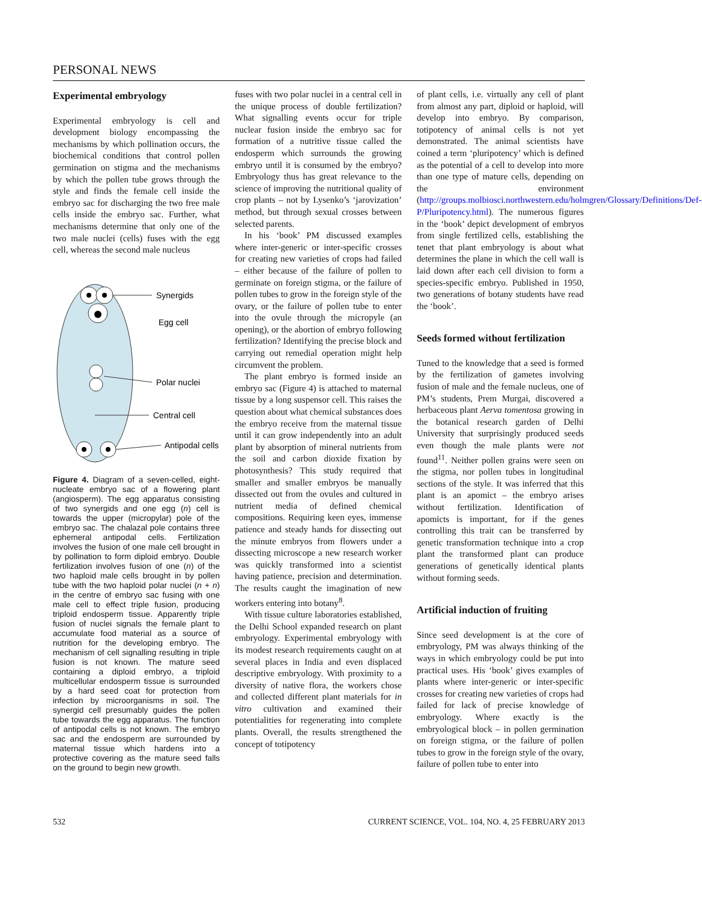PERSONAL NEWS
Experimental embryology
Experimental embryology is cell and development biology encompassing the mechanisms by which pollination occurs, the biochemical conditions that control pollen germination on stigma and the mechanisms by which the pollen tube grows through the style and finds the female cell inside the embryo sac for discharging the two free male cells inside the embryo sac. Further, what mechanisms determine that only one of the two male nuclei (cells) fuses with the egg cell, whereas the second male nucleus
Synergids
Egg cell
Polar nuclei
Central cell
Antipodal cells
Figure 4. Diagram of a seven-celled, eight-nucleate embryo sac of a flowering plant (angiosperm). The egg apparatus consisting of two synergids and one egg (n) cell is towards the upper (micropylar) pole of the embryo sac. The chalazal pole contains three ephemeral antipodal cells. Fertilization involves the fusion of one male cell brought in by pollination to form diploid embryo. Double fertilization involves fusion of one (n) of the two haploid male cells brought in by pollen tube with the two haploid polar nuclei (n + n) in the centre of embryo sac fusing with one male cell to effect triple fusion, producing triploid endosperm tissue. Apparently triple fusion of nuclei signals the female plant to accumulate food material as a source of nutrition for the developing embryo. The mechanism of cell signalling resulting in triple fusion is not known. The mature seed containing a diploid embryo, a triploid multicellular endosperm tissue is surrounded by a hard seed coat for protection from infection by microorganisms in soil. The synergid cell presumably guides the pollen tube towards the egg apparatus. The function of antipodal cells is not known. The embryo sac and the endosperm are surrounded by maternal tissue which hardens into a protective covering as the mature seed falls on the ground to begin new growth.
fuses with two polar nuclei in a central cell in the unique process of double fertilization? What signalling events occur for triple nuclear fusion inside the embryo sac for formation of a nutritive tissue called the endosperm which surrounds the growing embryo until it is consumed by the embryo? Embryology thus has great relevance to the science of improving the nutritional quality of crop plants – not by Lysenko’s ‘jarovization’ method, but through sexual crosses between selected parents.
In his ‘book’ PM discussed examples where inter-generic or inter-specific crosses for creating new varieties of crops had failed – either because of the failure of pollen to germinate on foreign stigma, or the failure of pollen tubes to grow in the foreign style of the ovary, or the failure of pollen tube to enter into the ovule through the micropyle (an opening), or the abortion of embryo following fertilization? Identifying the precise block and carrying out remedial operation might help circumvent the problem.
The plant embryo is formed inside an embryo sac (Figure 4) is attached to maternal tissue by a long suspensor cell. This raises the question about what chemical substances does the embryo receive from the maternal tissue until it can grow independently into an adult plant by absorption of mineral nutrients from the soil and carbon dioxide fixation by photosynthesis? This study required that smaller and smaller embryos be manually dissected out from the ovules and cultured in nutrient media of defined chemical compositions. Requiring keen eyes, immense patience and steady hands for dissecting out the minute embryos from flowers under a dissecting microscope a new research worker was quickly transformed into a scientist having patience, precision and determination. The results caught the imagination of new workers entering into botany<sup>8</sup>.
With tissue culture laboratories established, the Delhi School expanded research on plant embryology. Experimental embryology with its modest research requirements caught on at several places in India and even displaced descriptive embryology. With proximity to a diversity of native flora, the workers chose and collected different plant materials for in vitro cultivation and examined their potentialities for regenerating into complete plants. Overall, the results strengthened the concept of totipotency
of plant cells, i.e. virtually any cell of plant from almost any part, diploid or haploid, will develop into embryo. By comparison, totipotency of animal cells is not yet demonstrated. The animal scientists have coined a term ‘pluripotency’ which is defined as the potential of a cell to develop into more than one type of mature cells, depending on the environment (http://groups.molbiosci.northwestern.edu/holmgren/Glossary/Definitions/Def-P/Pluripotency.html). The numerous figures in the ‘book’ depict development of embryos from single fertilized cells, establishing the tenet that plant embryology is about what determines the plane in which the cell wall is laid down after each cell division to form a species-specific embryo. Published in 1950, two generations of botany students have read the ‘book’.
Seeds formed without fertilization
Tuned to the knowledge that a seed is formed by the fertilization of gametes involving fusion of male and the female nucleus, one of PM’s students, Prem Murgai, discovered a herbaceous plant Aerva tomentosa growing in the botanical research garden of Delhi University that surprisingly produced seeds even though the male plants were not found<sup>11</sup>. Neither pollen grains were seen on the stigma, nor pollen tubes in longitudinal sections of the style. It was inferred that this plant is an apomict – the embryo arises without fertilization. Identification of apomicts is important, for if the genes controlling this trait can be transferred by genetic transformation technique into a crop plant the transformed plant can produce generations of genetically identical plants without forming seeds.
Artificial induction of fruiting
Since seed development is at the core of embryology, PM was always thinking of the ways in which embryology could be put into practical uses. His ‘book’ gives examples of plants where inter-generic or inter-specific crosses for creating new varieties of crops had failed for lack of precise knowledge of embryology. Where exactly is the embryological block – in pollen germination on foreign stigma, or the failure of pollen tubes to grow in the foreign style of the ovary, failure of pollen tube to enter into
532 CURRENT SCIENCE, VOL. 104, NO. 4, 25 FEBRUARY 2013